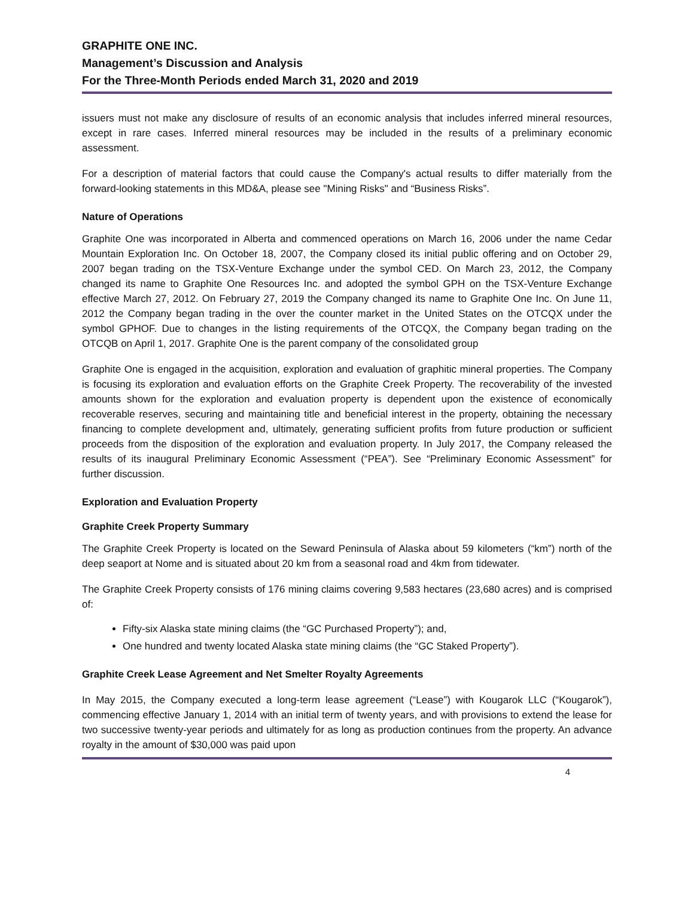GRAPHITE ONE INC.
Management’s Discussion and Analysis
For the Three-Month Periods ended March 31, 2020 and 2019
issuers must not make any disclosure of results of an economic analysis that includes inferred mineral resources, except in rare cases. Inferred mineral resources may be included in the results of a preliminary economic assessment.
For a description of material factors that could cause the Company's actual results to differ materially from the forward-looking statements in this MD&A, please see "Mining Risks" and “Business Risks”.
Nature of Operations
Graphite One was incorporated in Alberta and commenced operations on March 16, 2006 under the name Cedar Mountain Exploration Inc. On October 18, 2007, the Company closed its initial public offering and on October 29, 2007 began trading on the TSX-Venture Exchange under the symbol CED. On March 23, 2012, the Company changed its name to Graphite One Resources Inc. and adopted the symbol GPH on the TSX-Venture Exchange effective March 27, 2012. On February 27, 2019 the Company changed its name to Graphite One Inc. On June 11, 2012 the Company began trading in the over the counter market in the United States on the OTCQX under the symbol GPHOF. Due to changes in the listing requirements of the OTCQX, the Company began trading on the OTCQB on April 1, 2017. Graphite One is the parent company of the consolidated group
Graphite One is engaged in the acquisition, exploration and evaluation of graphitic mineral properties. The Company is focusing its exploration and evaluation efforts on the Graphite Creek Property. The recoverability of the invested amounts shown for the exploration and evaluation property is dependent upon the existence of economically recoverable reserves, securing and maintaining title and beneficial interest in the property, obtaining the necessary financing to complete development and, ultimately, generating sufficient profits from future production or sufficient proceeds from the disposition of the exploration and evaluation property. In July 2017, the Company released the results of its inaugural Preliminary Economic Assessment (“PEA”). See “Preliminary Economic Assessment” for further discussion.
Exploration and Evaluation Property
Graphite Creek Property Summary
The Graphite Creek Property is located on the Seward Peninsula of Alaska about 59 kilometers (“km”) north of the deep seaport at Nome and is situated about 20 km from a seasonal road and 4km from tidewater.
The Graphite Creek Property consists of 176 mining claims covering 9,583 hectares (23,680 acres) and is comprised of:
Fifty-six Alaska state mining claims (the “GC Purchased Property”); and,
One hundred and twenty located Alaska state mining claims (the “GC Staked Property”).
Graphite Creek Lease Agreement and Net Smelter Royalty Agreements
In May 2015, the Company executed a long-term lease agreement (“Lease”) with Kougarok LLC (“Kougarok”), commencing effective January 1, 2014 with an initial term of twenty years, and with provisions to extend the lease for two successive twenty-year periods and ultimately for as long as production continues from the property. An advance royalty in the amount of $30,000 was paid upon
4